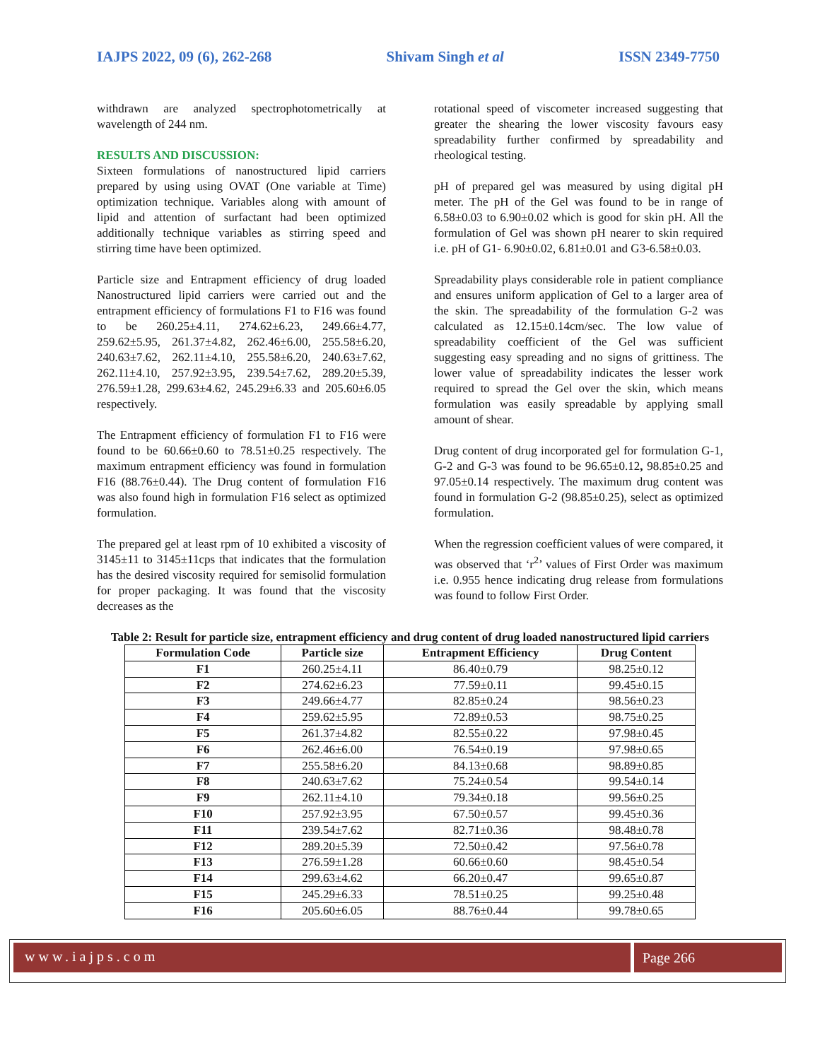IAJPS 2022, 09 (6), 262-268 Shivam Singh et al ISSN 2349-7750
withdrawn are analyzed spectrophotometrically at wavelength of 244 nm.
RESULTS AND DISCUSSION:
Sixteen formulations of nanostructured lipid carriers prepared by using using OVAT (One variable at Time) optimization technique. Variables along with amount of lipid and attention of surfactant had been optimized additionally technique variables as stirring speed and stirring time have been optimized.
Particle size and Entrapment efficiency of drug loaded Nanostructured lipid carriers were carried out and the entrapment efficiency of formulations F1 to F16 was found to be 260.25±4.11, 274.62±6.23, 249.66±4.77, 259.62±5.95, 261.37±4.82, 262.46±6.00, 255.58±6.20, 240.63±7.62, 262.11±4.10, 255.58±6.20, 240.63±7.62, 262.11±4.10, 257.92±3.95, 239.54±7.62, 289.20±5.39, 276.59±1.28, 299.63±4.62, 245.29±6.33 and 205.60±6.05 respectively.
The Entrapment efficiency of formulation F1 to F16 were found to be 60.66±0.60 to 78.51±0.25 respectively. The maximum entrapment efficiency was found in formulation F16 (88.76±0.44). The Drug content of formulation F16 was also found high in formulation F16 select as optimized formulation.
The prepared gel at least rpm of 10 exhibited a viscosity of 3145±11 to 3145±11cps that indicates that the formulation has the desired viscosity required for semisolid formulation for proper packaging. It was found that the viscosity decreases as the
rotational speed of viscometer increased suggesting that greater the shearing the lower viscosity favours easy spreadability further confirmed by spreadability and rheological testing.
pH of prepared gel was measured by using digital pH meter. The pH of the Gel was found to be in range of 6.58±0.03 to 6.90±0.02 which is good for skin pH. All the formulation of Gel was shown pH nearer to skin required i.e. pH of G1- 6.90±0.02, 6.81±0.01 and G3-6.58±0.03.
Spreadability plays considerable role in patient compliance and ensures uniform application of Gel to a larger area of the skin. The spreadability of the formulation G-2 was calculated as 12.15±0.14cm/sec. The low value of spreadability coefficient of the Gel was sufficient suggesting easy spreading and no signs of grittiness. The lower value of spreadability indicates the lesser work required to spread the Gel over the skin, which means formulation was easily spreadable by applying small amount of shear.
Drug content of drug incorporated gel for formulation G-1, G-2 and G-3 was found to be 96.65±0.12, 98.85±0.25 and 97.05±0.14 respectively. The maximum drug content was found in formulation G-2 (98.85±0.25), select as optimized formulation.
When the regression coefficient values of were compared, it was observed that ‘r<sup>2</sup>’ values of First Order was maximum i.e. 0.955 hence indicating drug release from formulations was found to follow First Order.
Table 2: Result for particle size, entrapment efficiency and drug content of drug loaded nanostructured lipid carriers
| Formulation Code | Particle size | Entrapment Efficiency | Drug Content |
| --- | --- | --- | --- |
| F1 | 260.25±4.11 | 86.40±0.79 | 98.25±0.12 |
| F2 | 274.62±6.23 | 77.59±0.11 | 99.45±0.15 |
| F3 | 249.66±4.77 | 82.85±0.24 | 98.56±0.23 |
| F4 | 259.62±5.95 | 72.89±0.53 | 98.75±0.25 |
| F5 | 261.37±4.82 | 82.55±0.22 | 97.98±0.45 |
| F6 | 262.46±6.00 | 76.54±0.19 | 97.98±0.65 |
| F7 | 255.58±6.20 | 84.13±0.68 | 98.89±0.85 |
| F8 | 240.63±7.62 | 75.24±0.54 | 99.54±0.14 |
| F9 | 262.11±4.10 | 79.34±0.18 | 99.56±0.25 |
| F10 | 257.92±3.95 | 67.50±0.57 | 99.45±0.36 |
| F11 | 239.54±7.62 | 82.71±0.36 | 98.48±0.78 |
| F12 | 289.20±5.39 | 72.50±0.42 | 97.56±0.78 |
| F13 | 276.59±1.28 | 60.66±0.60 | 98.45±0.54 |
| F14 | 299.63±4.62 | 66.20±0.47 | 99.65±0.87 |
| F15 | 245.29±6.33 | 78.51±0.25 | 99.25±0.48 |
| F16 | 205.60±6.05 | 88.76±0.44 | 99.78±0.65 |
www.iajps.com Page 266